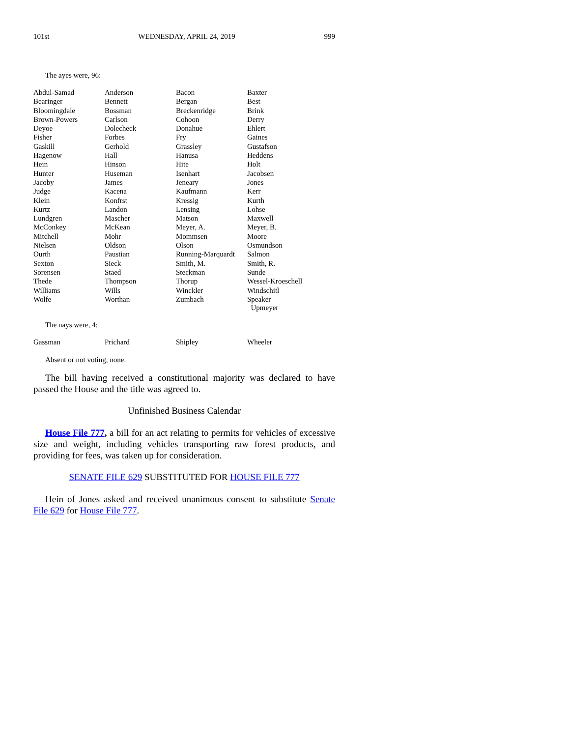101st WEDNESDAY, APRIL 24, 2019 999
The ayes were, 96:
| Abdul-Samad | Anderson | Bacon | Baxter |
| Bearinger | Bennett | Bergan | Best |
| Bloomingdale | Bossman | Breckenridge | Brink |
| Brown-Powers | Carlson | Cohoon | Derry |
| Deyoe | Dolecheck | Donahue | Ehlert |
| Fisher | Forbes | Fry | Gaines |
| Gaskill | Gerhold | Grassley | Gustafson |
| Hagenow | Hall | Hanusa | Heddens |
| Hein | Hinson | Hite | Holt |
| Hunter | Huseman | Isenhart | Jacobsen |
| Jacoby | James | Jeneary | Jones |
| Judge | Kacena | Kaufmann | Kerr |
| Klein | Konfrst | Kressig | Kurth |
| Kurtz | Landon | Lensing | Lohse |
| Lundgren | Mascher | Matson | Maxwell |
| McConkey | McKean | Meyer, A. | Meyer, B. |
| Mitchell | Mohr | Mommsen | Moore |
| Nielsen | Oldson | Olson | Osmundson |
| Ourth | Paustian | Running-Marquardt | Salmon |
| Sexton | Sieck | Smith, M. | Smith, R. |
| Sorensen | Staed | Steckman | Sunde |
| Thede | Thompson | Thorup | Wessel-Kroeschell |
| Williams | Wills | Winckler | Windschitl |
| Wolfe | Worthan | Zumbach | Speaker Upmeyer |
The nays were, 4:
| Gassman | Prichard | Shipley | Wheeler |
Absent or not voting, none.
The bill having received a constitutional majority was declared to have passed the House and the title was agreed to.
Unfinished Business Calendar
House File 777, a bill for an act relating to permits for vehicles of excessive size and weight, including vehicles transporting raw forest products, and providing for fees, was taken up for consideration.
SENATE FILE 629 SUBSTITUTED FOR HOUSE FILE 777
Hein of Jones asked and received unanimous consent to substitute Senate File 629 for House File 777.